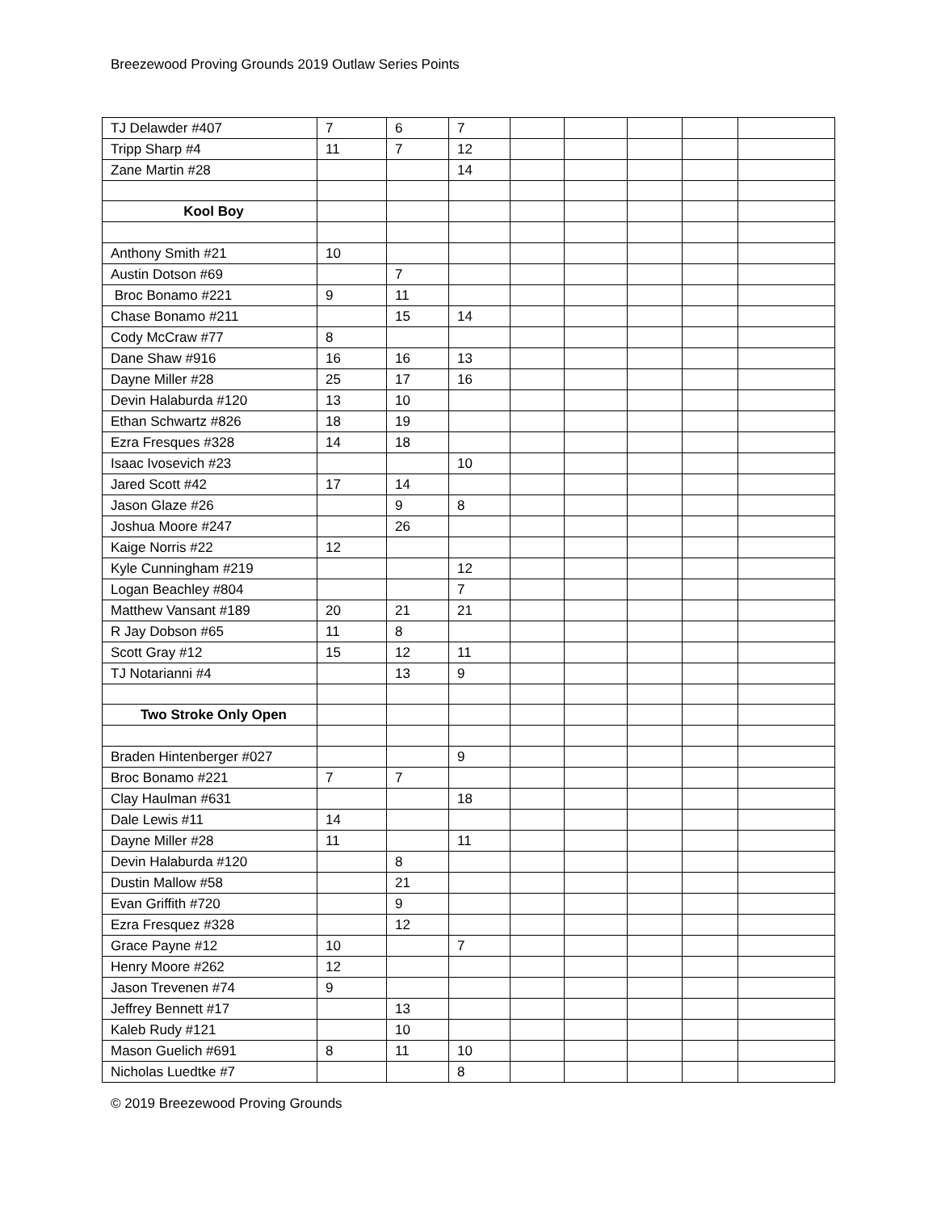Breezewood Proving Grounds 2019 Outlaw Series Points
| TJ Delawder #407 | 7 | 6 | 7 | | | | | |
| Tripp Sharp #4 | 11 | 7 | 12 | | | | | |
| Zane Martin #28 | | | 14 | | | | | |
| Kool Boy | | | | | | | | |
| Anthony Smith #21 | 10 | | | | | | | |
| Austin Dotson #69 | | 7 | | | | | | |
| Broc Bonamo #221 | 9 | 11 | | | | | | |
| Chase Bonamo #211 | | 15 | 14 | | | | | |
| Cody McCraw #77 | 8 | | | | | | | |
| Dane Shaw #916 | 16 | 16 | 13 | | | | | |
| Dayne Miller #28 | 25 | 17 | 16 | | | | | |
| Devin Halaburda #120 | 13 | 10 | | | | | | |
| Ethan Schwartz #826 | 18 | 19 | | | | | | |
| Ezra Fresques #328 | 14 | 18 | | | | | | |
| Isaac Ivosevich #23 | | | 10 | | | | | |
| Jared Scott #42 | 17 | 14 | | | | | | |
| Jason Glaze #26 | | 9 | 8 | | | | | |
| Joshua Moore #247 | | 26 | | | | | | |
| Kaige Norris #22 | 12 | | | | | | | |
| Kyle Cunningham #219 | | | 12 | | | | | |
| Logan Beachley #804 | | | 7 | | | | | |
| Matthew Vansant #189 | 20 | 21 | 21 | | | | | |
| R Jay Dobson #65 | 11 | 8 | | | | | | |
| Scott Gray #12 | 15 | 12 | 11 | | | | | |
| TJ Notarianni #4 | | 13 | 9 | | | | | |
| Two Stroke Only Open | | | | | | | | |
| Braden Hintenberger #027 | | | 9 | | | | | |
| Broc Bonamo #221 | 7 | 7 | | | | | | |
| Clay Haulman #631 | | | 18 | | | | | |
| Dale Lewis #11 | 14 | | | | | | | |
| Dayne Miller #28 | 11 | | 11 | | | | | |
| Devin Halaburda #120 | | 8 | | | | | | |
| Dustin Mallow #58 | | 21 | | | | | | |
| Evan Griffith #720 | | 9 | | | | | | |
| Ezra Fresquez #328 | | 12 | | | | | | |
| Grace Payne #12 | 10 | | 7 | | | | | |
| Henry Moore #262 | 12 | | | | | | | |
| Jason Trevenen #74 | 9 | | | | | | | |
| Jeffrey Bennett #17 | | 13 | | | | | | |
| Kaleb Rudy #121 | | 10 | | | | | | |
| Mason Guelich #691 | 8 | 11 | 10 | | | | | |
| Nicholas Luedtke #7 | | | 8 | | | | | |
© 2019 Breezewood Proving Grounds